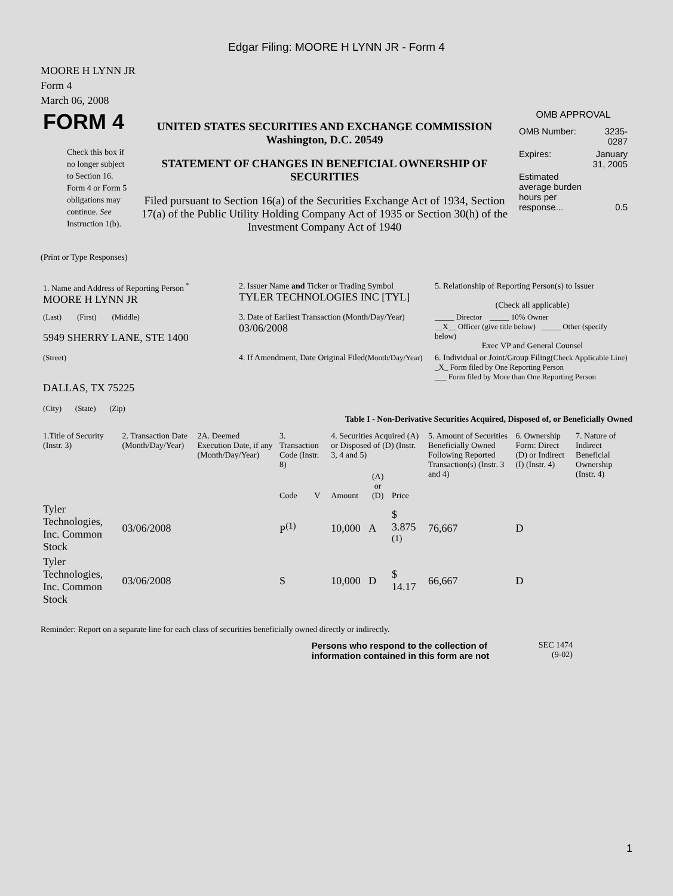Edgar Filing: MOORE H LYNN JR - Form 4
MOORE H LYNN JR
Form 4
March 06, 2008
| FORM 4 Check this box if no longer subject to Section 16. Form 4 or Form 5 obligations may continue. See Instruction 1(b). | UNITED STATES SECURITIES AND EXCHANGE COMMISSION Washington, D.C. 20549 STATEMENT OF CHANGES IN BENEFICIAL OWNERSHIP OF SECURITIES Filed pursuant to Section 16(a) of the Securities Exchange Act of 1934, Section 17(a) of the Public Utility Holding Company Act of 1935 or Section 30(h) of the Investment Company Act of 1940 | OMB APPROVAL / OMB Number: / 3235-0287 / / Expires: / January 31, 2005 / / Estimated average burden hours per response... / 0.5 / |
(Print or Type Responses)
| 1. Name and Address of Reporting Person <sup>*</sup> MOORE H LYNN JR | 2. Issuer Name and Ticker or Trading Symbol TYLER TECHNOLOGIES INC [TYL] | 5. Relationship of Reporting Person(s) to Issuer (Check all applicable) |
| (Last) (First) (Middle) 5949 SHERRY LANE, STE 1400 | 3. Date of Earliest Transaction (Month/Day/Year) 03/06/2008 | _____ Director _____ 10% Owner __X__ Officer (give title below) _____ Other (specify below) Exec VP and General Counsel |
| (Street) DALLAS, TX 75225 (City) (State) (Zip) | 4. If Amendment, Date Original Filed (Month/Day/Year) | 6. Individual or Joint/Group Filing (Check Applicable Line) _X_ Form filed by One Reporting Person ___ Form filed by More than One Reporting Person |
Table I - Non-Derivative Securities Acquired, Disposed of, or Beneficially Owned
| 1.Title of Security (Instr. 3) | 2. Transaction Date (Month/Day/Year) | 2A. Deemed Execution Date, if any (Month/Day/Year) | 3. Transaction Code (Instr. 8) | | 4. Securities Acquired (A) or Disposed of (D) (Instr. 3, 4 and 5) | | | 5. Amount of Securities Beneficially Owned Following Reported Transaction(s) (Instr. 3 and 4) | 6. Ownership Form: Direct (D) or Indirect (I) (Instr. 4) | 7. Nature of Indirect Beneficial Ownership (Instr. 4) |
| --- | --- | --- | --- | --- | --- | --- | --- | --- | --- | --- |
| | | | Code | V | Amount | (A) or (D) | Price | | | |
| Tyler Technologies, Inc. Common Stock | 03/06/2008 | | P<sup>(1)</sup> | | 10,000 | A | $ 3.875 <sup>(1)</sup> | 76,667 | D | |
| Tyler Technologies, Inc. Common Stock | 03/06/2008 | | S | | 10,000 | D | $ 14.17 | 66,667 | D | |
Reminder: Report on a separate line for each class of securities beneficially owned directly or indirectly.
Persons who respond to the collection of information contained in this form are not
SEC 1474
(9-02)
1